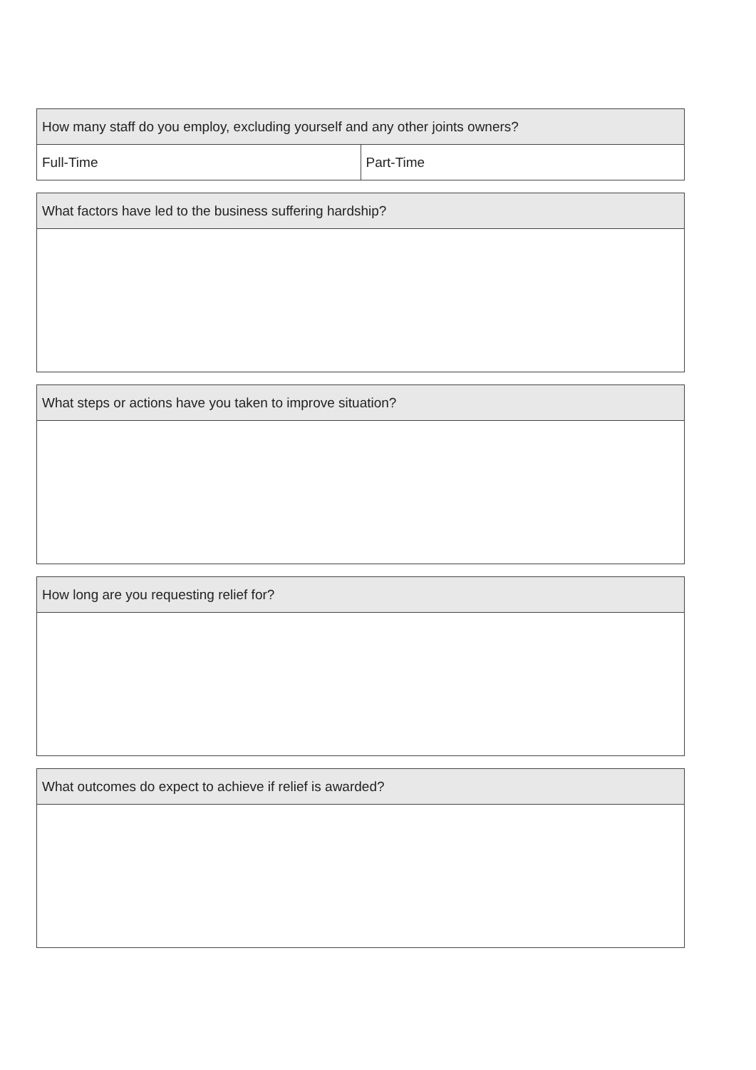| How many staff do you employ, excluding yourself and any other joints owners? | |
| --- | --- |
| Full-Time | Part-Time |
| What factors have led to the business suffering hardship? |
| --- |
| What steps or actions have you taken to improve situation? |
| --- |
| How long are you requesting relief for? |
| --- |
| What outcomes do expect to achieve if relief is awarded? |
| --- |